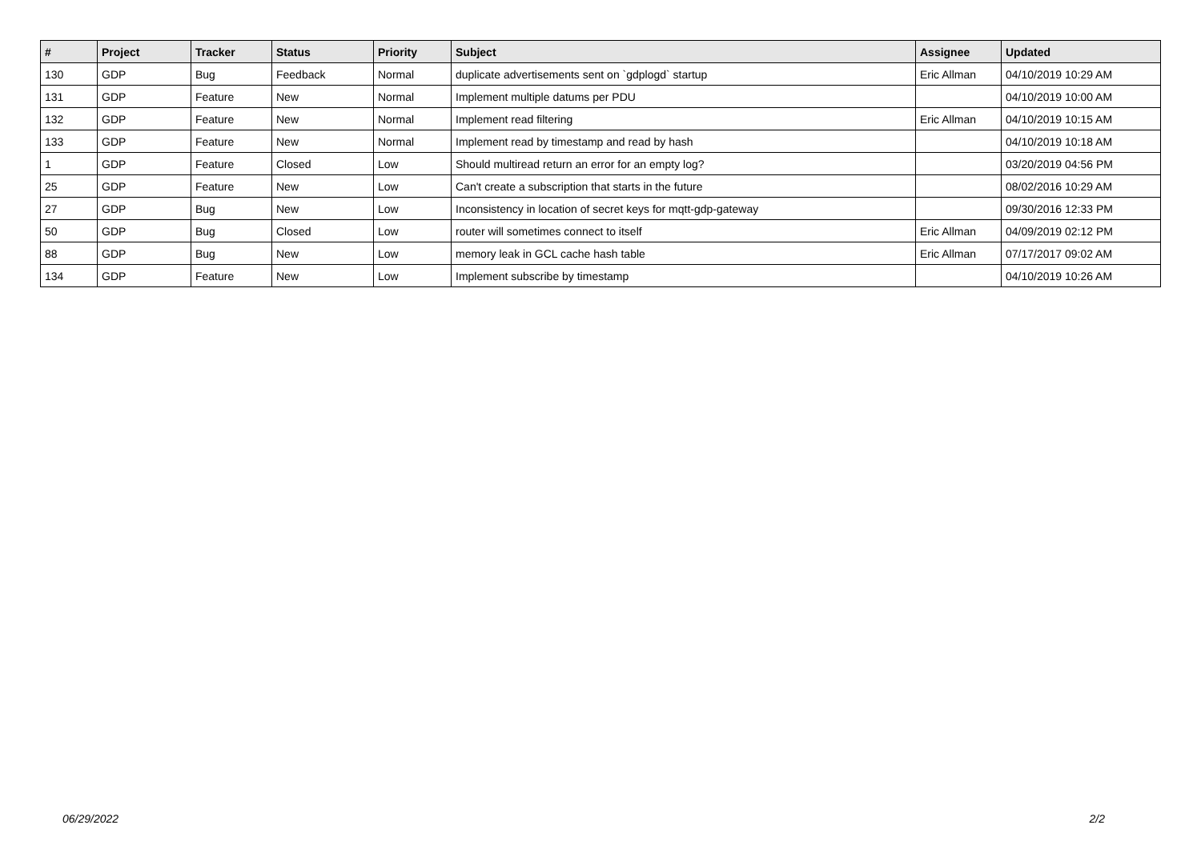| # | Project | Tracker | Status | Priority | Subject | Assignee | Updated |
| --- | --- | --- | --- | --- | --- | --- | --- |
| 130 | GDP | Bug | Feedback | Normal | duplicate advertisements sent on `gdplogd` startup | Eric Allman | 04/10/2019 10:29 AM |
| 131 | GDP | Feature | New | Normal | Implement multiple datums per PDU | | 04/10/2019 10:00 AM |
| 132 | GDP | Feature | New | Normal | Implement read filtering | Eric Allman | 04/10/2019 10:15 AM |
| 133 | GDP | Feature | New | Normal | Implement read by timestamp and read by hash | | 04/10/2019 10:18 AM |
| 1 | GDP | Feature | Closed | Low | Should multiread return an error for an empty log? | | 03/20/2019 04:56 PM |
| 25 | GDP | Feature | New | Low | Can't create a subscription that starts in the future | | 08/02/2016 10:29 AM |
| 27 | GDP | Bug | New | Low | Inconsistency in location of secret keys for mqtt-gdp-gateway | | 09/30/2016 12:33 PM |
| 50 | GDP | Bug | Closed | Low | router will sometimes connect to itself | Eric Allman | 04/09/2019 02:12 PM |
| 88 | GDP | Bug | New | Low | memory leak in GCL cache hash table | Eric Allman | 07/17/2017 09:02 AM |
| 134 | GDP | Feature | New | Low | Implement subscribe by timestamp | | 04/10/2019 10:26 AM |
06/29/2022 2/2